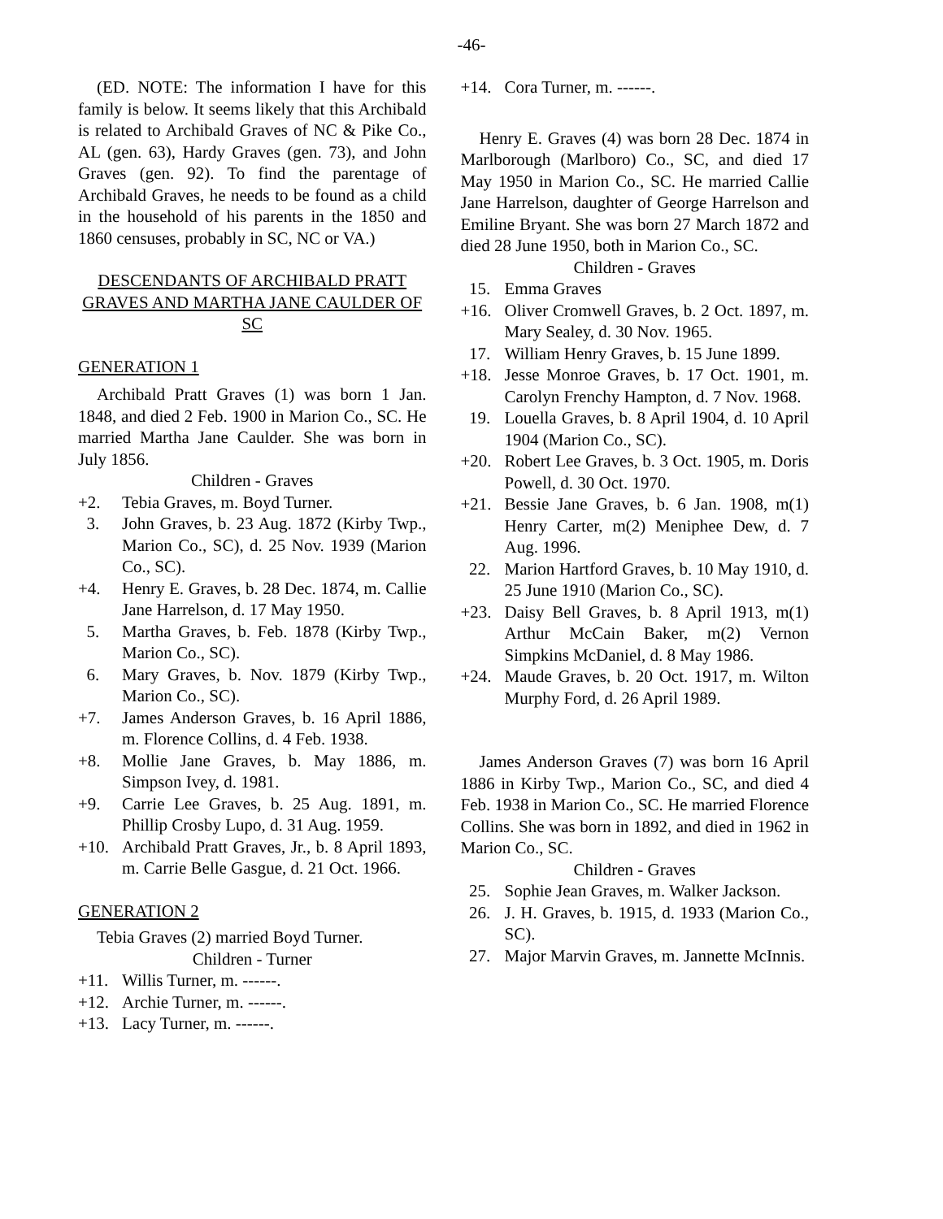-46-
(ED. NOTE: The information I have for this family is below. It seems likely that this Archibald is related to Archibald Graves of NC & Pike Co., AL (gen. 63), Hardy Graves (gen. 73), and John Graves (gen. 92). To find the parentage of Archibald Graves, he needs to be found as a child in the household of his parents in the 1850 and 1860 censuses, probably in SC, NC or VA.)
DESCENDANTS OF ARCHIBALD PRATT GRAVES AND MARTHA JANE CAULDER OF SC
GENERATION 1
Archibald Pratt Graves (1) was born 1 Jan. 1848, and died 2 Feb. 1900 in Marion Co., SC. He married Martha Jane Caulder. She was born in July 1856.
Children - Graves
+2. Tebia Graves, m. Boyd Turner.
3. John Graves, b. 23 Aug. 1872 (Kirby Twp., Marion Co., SC), d. 25 Nov. 1939 (Marion Co., SC).
+4. Henry E. Graves, b. 28 Dec. 1874, m. Callie Jane Harrelson, d. 17 May 1950.
5. Martha Graves, b. Feb. 1878 (Kirby Twp., Marion Co., SC).
6. Mary Graves, b. Nov. 1879 (Kirby Twp., Marion Co., SC).
+7. James Anderson Graves, b. 16 April 1886, m. Florence Collins, d. 4 Feb. 1938.
+8. Mollie Jane Graves, b. May 1886, m. Simpson Ivey, d. 1981.
+9. Carrie Lee Graves, b. 25 Aug. 1891, m. Phillip Crosby Lupo, d. 31 Aug. 1959.
+10. Archibald Pratt Graves, Jr., b. 8 April 1893, m. Carrie Belle Gasgue, d. 21 Oct. 1966.
GENERATION 2
Tebia Graves (2) married Boyd Turner.
Children - Turner
+11. Willis Turner, m. ------.
+12. Archie Turner, m. ------.
+13. Lacy Turner, m. ------.
+14. Cora Turner, m. ------.
Henry E. Graves (4) was born 28 Dec. 1874 in Marlborough (Marlboro) Co., SC, and died 17 May 1950 in Marion Co., SC. He married Callie Jane Harrelson, daughter of George Harrelson and Emiline Bryant. She was born 27 March 1872 and died 28 June 1950, both in Marion Co., SC.
Children - Graves
15. Emma Graves
+16. Oliver Cromwell Graves, b. 2 Oct. 1897, m. Mary Sealey, d. 30 Nov. 1965.
17. William Henry Graves, b. 15 June 1899.
+18. Jesse Monroe Graves, b. 17 Oct. 1901, m. Carolyn Frenchy Hampton, d. 7 Nov. 1968.
19. Louella Graves, b. 8 April 1904, d. 10 April 1904 (Marion Co., SC).
+20. Robert Lee Graves, b. 3 Oct. 1905, m. Doris Powell, d. 30 Oct. 1970.
+21. Bessie Jane Graves, b. 6 Jan. 1908, m(1) Henry Carter, m(2) Meniphee Dew, d. 7 Aug. 1996.
22. Marion Hartford Graves, b. 10 May 1910, d. 25 June 1910 (Marion Co., SC).
+23. Daisy Bell Graves, b. 8 April 1913, m(1) Arthur McCain Baker, m(2) Vernon Simpkins McDaniel, d. 8 May 1986.
+24. Maude Graves, b. 20 Oct. 1917, m. Wilton Murphy Ford, d. 26 April 1989.
James Anderson Graves (7) was born 16 April 1886 in Kirby Twp., Marion Co., SC, and died 4 Feb. 1938 in Marion Co., SC. He married Florence Collins. She was born in 1892, and died in 1962 in Marion Co., SC.
Children - Graves
25. Sophie Jean Graves, m. Walker Jackson.
26. J. H. Graves, b. 1915, d. 1933 (Marion Co., SC).
27. Major Marvin Graves, m. Jannette McInnis.